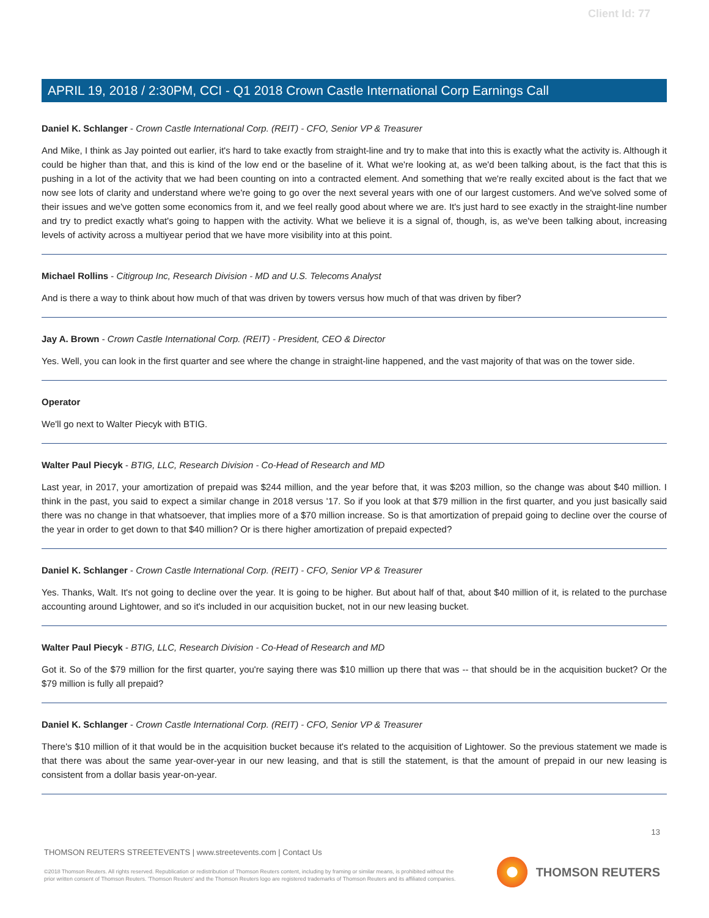Client Id: 77
APRIL 19, 2018 / 2:30PM, CCI - Q1 2018 Crown Castle International Corp Earnings Call
Daniel K. Schlanger - Crown Castle International Corp. (REIT) - CFO, Senior VP & Treasurer
And Mike, I think as Jay pointed out earlier, it's hard to take exactly from straight-line and try to make that into this is exactly what the activity is. Although it could be higher than that, and this is kind of the low end or the baseline of it. What we're looking at, as we'd been talking about, is the fact that this is pushing in a lot of the activity that we had been counting on into a contracted element. And something that we're really excited about is the fact that we now see lots of clarity and understand where we're going to go over the next several years with one of our largest customers. And we've solved some of their issues and we've gotten some economics from it, and we feel really good about where we are. It's just hard to see exactly in the straight-line number and try to predict exactly what's going to happen with the activity. What we believe it is a signal of, though, is, as we've been talking about, increasing levels of activity across a multiyear period that we have more visibility into at this point.
Michael Rollins - Citigroup Inc, Research Division - MD and U.S. Telecoms Analyst
And is there a way to think about how much of that was driven by towers versus how much of that was driven by fiber?
Jay A. Brown - Crown Castle International Corp. (REIT) - President, CEO & Director
Yes. Well, you can look in the first quarter and see where the change in straight-line happened, and the vast majority of that was on the tower side.
Operator
We'll go next to Walter Piecyk with BTIG.
Walter Paul Piecyk - BTIG, LLC, Research Division - Co-Head of Research and MD
Last year, in 2017, your amortization of prepaid was $244 million, and the year before that, it was $203 million, so the change was about $40 million. I think in the past, you said to expect a similar change in 2018 versus '17. So if you look at that $79 million in the first quarter, and you just basically said there was no change in that whatsoever, that implies more of a $70 million increase. So is that amortization of prepaid going to decline over the course of the year in order to get down to that $40 million? Or is there higher amortization of prepaid expected?
Daniel K. Schlanger - Crown Castle International Corp. (REIT) - CFO, Senior VP & Treasurer
Yes. Thanks, Walt. It's not going to decline over the year. It is going to be higher. But about half of that, about $40 million of it, is related to the purchase accounting around Lightower, and so it's included in our acquisition bucket, not in our new leasing bucket.
Walter Paul Piecyk - BTIG, LLC, Research Division - Co-Head of Research and MD
Got it. So of the $79 million for the first quarter, you're saying there was $10 million up there that was -- that should be in the acquisition bucket? Or the $79 million is fully all prepaid?
Daniel K. Schlanger - Crown Castle International Corp. (REIT) - CFO, Senior VP & Treasurer
There's $10 million of it that would be in the acquisition bucket because it's related to the acquisition of Lightower. So the previous statement we made is that there was about the same year-over-year in our new leasing, and that is still the statement, is that the amount of prepaid in our new leasing is consistent from a dollar basis year-on-year.
13
THOMSON REUTERS STREETEVENTS | www.streetevents.com | Contact Us
©2018 Thomson Reuters. All rights reserved. Republication or redistribution of Thomson Reuters content, including by framing or similar means, is prohibited without the prior written consent of Thomson Reuters. 'Thomson Reuters' and the Thomson Reuters logo are registered trademarks of Thomson Reuters and its affiliated companies.
THOMSON REUTERS